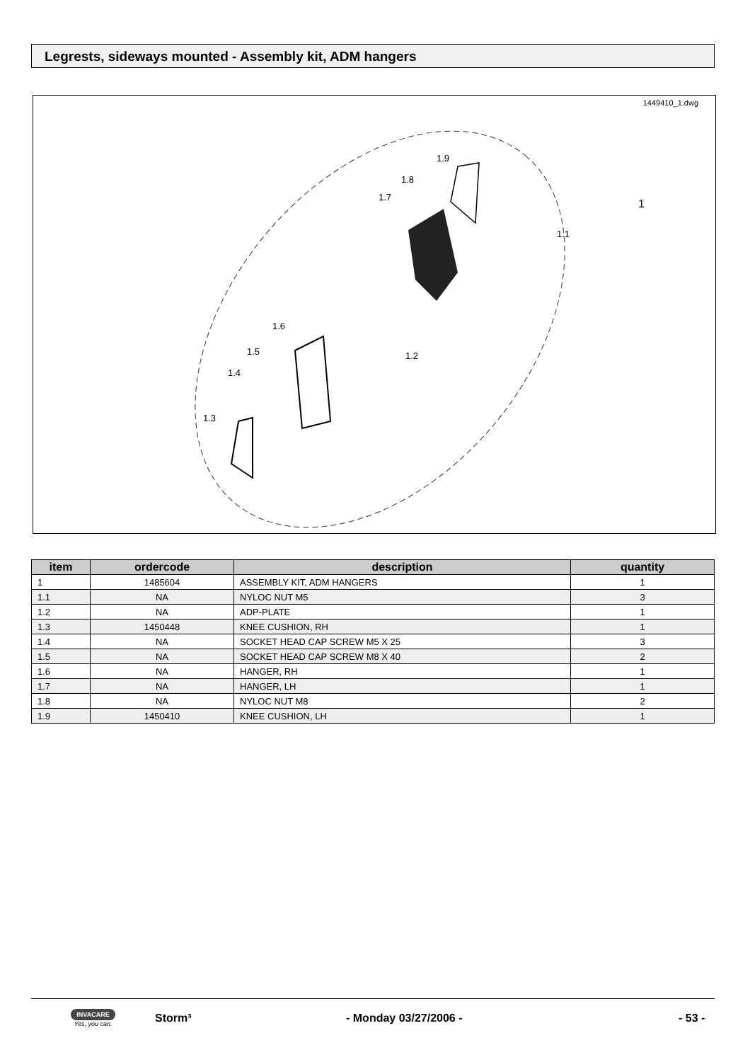Legrests, sideways mounted - Assembly kit, ADM hangers
1449410_1.dwg
1.9
1.8
1.7
1.1
1
1.6
1.5
1.4
1.3
1.2
| item | ordercode | description | quantity |
| --- | --- | --- | --- |
| 1 | 1485604 | ASSEMBLY KIT, ADM HANGERS | 1 |
| 1.1 | NA | NYLOC NUT M5 | 3 |
| 1.2 | NA | ADP-PLATE | 1 |
| 1.3 | 1450448 | KNEE CUSHION, RH | 1 |
| 1.4 | NA | SOCKET HEAD CAP SCREW M5 X 25 | 3 |
| 1.5 | NA | SOCKET HEAD CAP SCREW M8 X 40 | 2 |
| 1.6 | NA | HANGER, RH | 1 |
| 1.7 | NA | HANGER, LH | 1 |
| 1.8 | NA | NYLOC NUT M8 | 2 |
| 1.9 | 1450410 | KNEE CUSHION, LH | 1 |
INVACARE
Yes, you can.
Storm³ - Monday 03/27/2006 - - 53 -